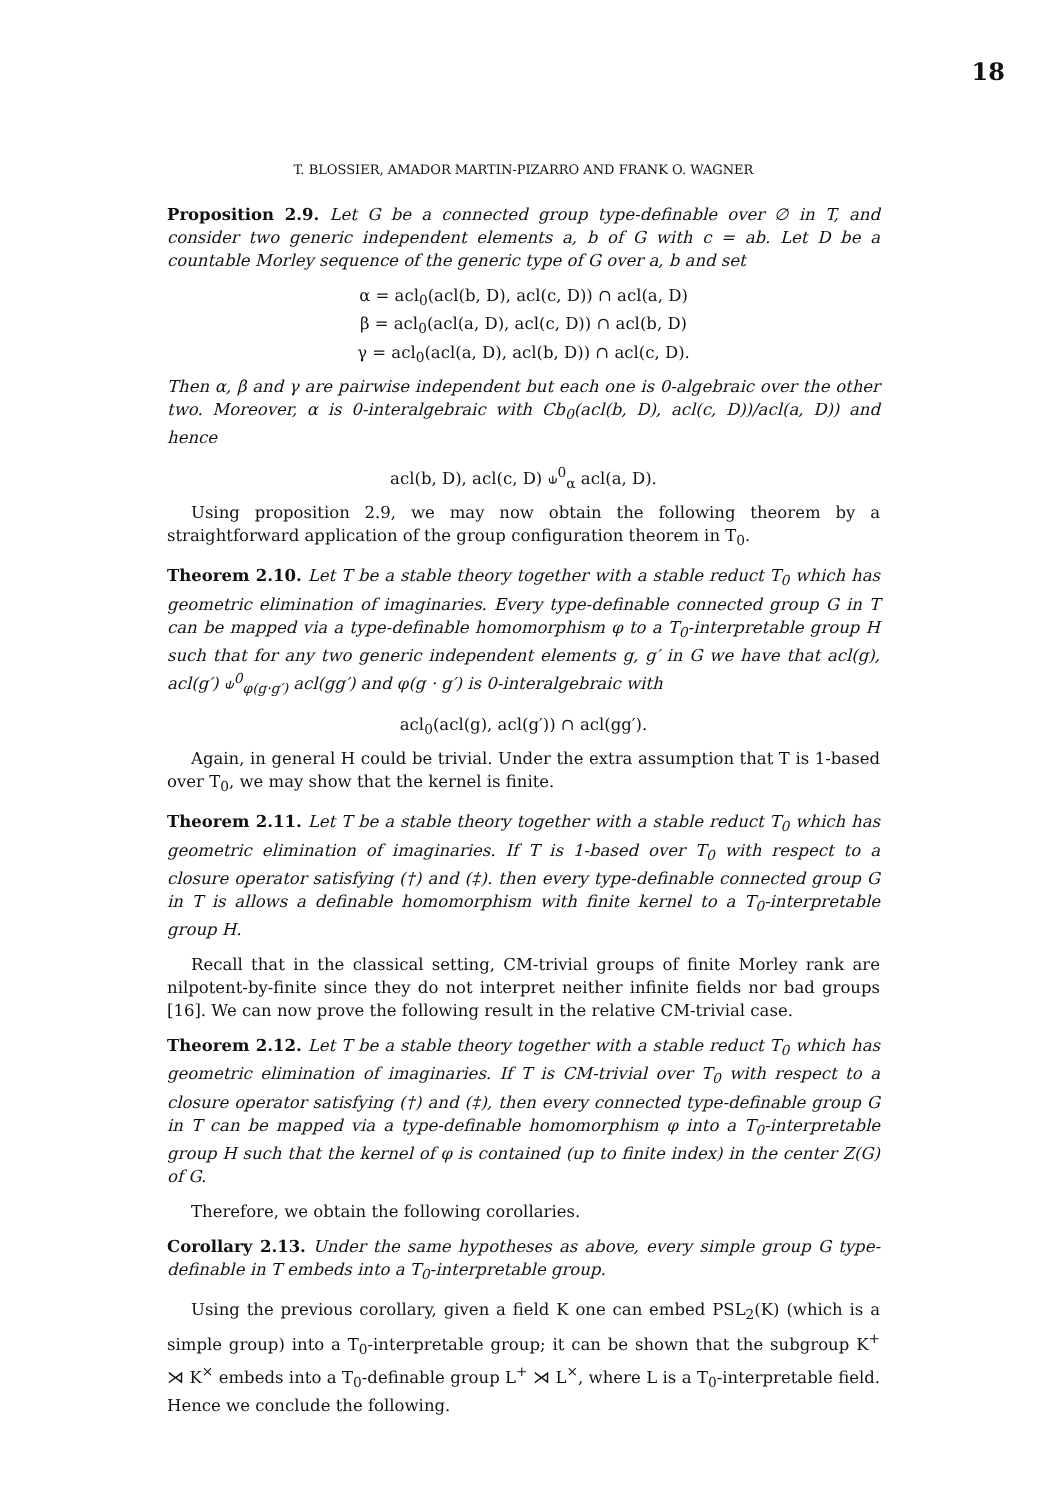18
T. BLOSSIER, AMADOR MARTIN-PIZARRO AND FRANK O. WAGNER
Proposition 2.9. Let G be a connected group type-definable over ∅ in T, and consider two generic independent elements a, b of G with c = ab. Let D be a countable Morley sequence of the generic type of G over a, b and set
α = acl<sub>0</sub>(acl(b, D), acl(c, D)) ∩ acl(a, D)
β = acl<sub>0</sub>(acl(a, D), acl(c, D)) ∩ acl(b, D)
γ = acl<sub>0</sub>(acl(a, D), acl(b, D)) ∩ acl(c, D).
Then α, β and γ are pairwise independent but each one is 0-algebraic over the other two. Moreover, α is 0-interalgebraic with Cb<sub>0</sub>(acl(b, D), acl(c, D))/acl(a, D)) and hence
acl(b, D), acl(c, D) ⫝<sup>0</sup><sub>α</sub> acl(a, D).
Using proposition 2.9, we may now obtain the following theorem by a straightforward application of the group configuration theorem in T<sub>0</sub>.
Theorem 2.10. Let T be a stable theory together with a stable reduct T<sub>0</sub> which has geometric elimination of imaginaries. Every type-definable connected group G in T can be mapped via a type-definable homomorphism φ to a T<sub>0</sub>-interpretable group H such that for any two generic independent elements g, g′ in G we have that acl(g), acl(g′) ⫝<sup>0</sup><sub>φ(g·g′)</sub> acl(gg′) and φ(g · g′) is 0-interalgebraic with
acl<sub>0</sub>(acl(g), acl(g′)) ∩ acl(gg′).
Again, in general H could be trivial. Under the extra assumption that T is 1-based over T<sub>0</sub>, we may show that the kernel is finite.
Theorem 2.11. Let T be a stable theory together with a stable reduct T<sub>0</sub> which has geometric elimination of imaginaries. If T is 1-based over T<sub>0</sub> with respect to a closure operator satisfying (†) and (‡). then every type-definable connected group G in T is allows a definable homomorphism with finite kernel to a T<sub>0</sub>-interpretable group H.
Recall that in the classical setting, CM-trivial groups of finite Morley rank are nilpotent-by-finite since they do not interpret neither infinite fields nor bad groups [16]. We can now prove the following result in the relative CM-trivial case.
Theorem 2.12. Let T be a stable theory together with a stable reduct T<sub>0</sub> which has geometric elimination of imaginaries. If T is CM-trivial over T<sub>0</sub> with respect to a closure operator satisfying (†) and (‡), then every connected type-definable group G in T can be mapped via a type-definable homomorphism φ into a T<sub>0</sub>-interpretable group H such that the kernel of φ is contained (up to finite index) in the center Z(G) of G.
Therefore, we obtain the following corollaries.
Corollary 2.13. Under the same hypotheses as above, every simple group G type-definable in T embeds into a T<sub>0</sub>-interpretable group.
Using the previous corollary, given a field K one can embed PSL<sub>2</sub>(K) (which is a simple group) into a T<sub>0</sub>-interpretable group; it can be shown that the subgroup K<sup>+</sup> ⋊ K<sup>×</sup> embeds into a T<sub>0</sub>-definable group L<sup>+</sup> ⋊ L<sup>×</sup>, where L is a T<sub>0</sub>-interpretable field. Hence we conclude the following.